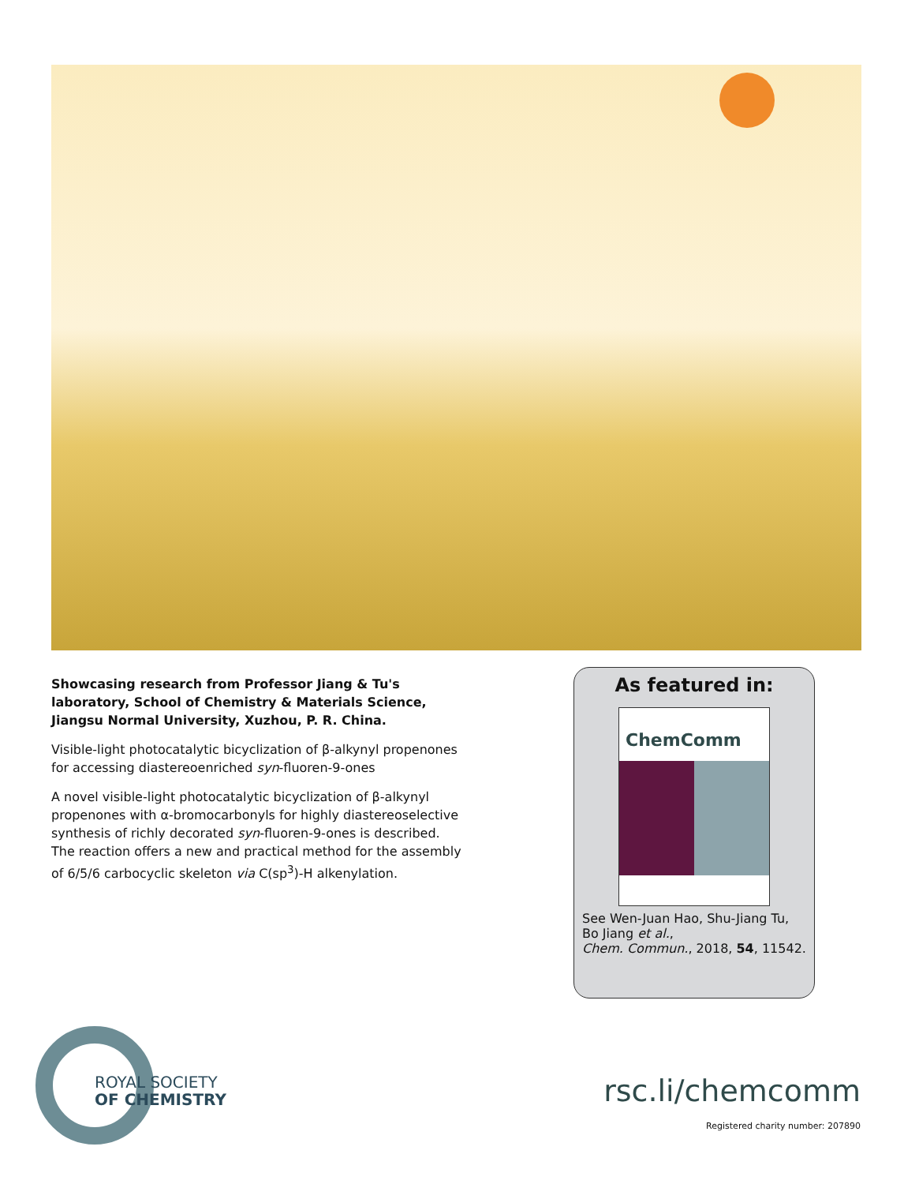Showcasing research from Professor Jiang & Tu's laboratory, School of Chemistry & Materials Science, Jiangsu Normal University, Xuzhou, P. R. China.
Visible-light photocatalytic bicyclization of β-alkynyl propenones for accessing diastereoenriched syn-fluoren-9-ones
A novel visible-light photocatalytic bicyclization of β-alkynyl propenones with α-bromocarbonyls for highly diastereoselective synthesis of richly decorated syn-fluoren-9-ones is described. The reaction offers a new and practical method for the assembly of 6/5/6 carbocyclic skeleton via C(sp<sup>3</sup>)-H alkenylation.
As featured in:
ChemComm
See Wen-Juan Hao, Shu-Jiang Tu, Bo Jiang et al.,
Chem. Commun., 2018, 54, 11542.
ROYAL SOCIETY
OF CHEMISTRY
rsc.li/chemcomm
Registered charity number: 207890